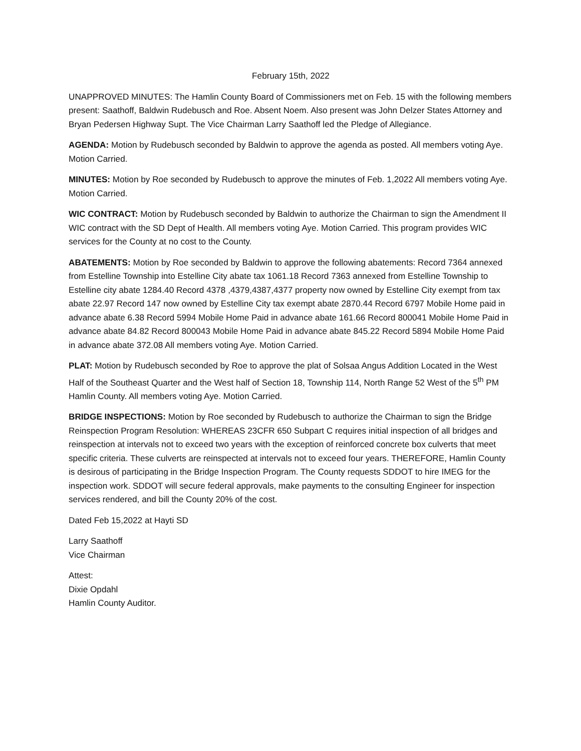February 15th, 2022
UNAPPROVED MINUTES: The Hamlin County Board of Commissioners met on Feb. 15 with the following members present: Saathoff, Baldwin Rudebusch and Roe. Absent Noem. Also present was John Delzer States Attorney and Bryan Pedersen Highway Supt. The Vice Chairman Larry Saathoff led the Pledge of Allegiance.
AGENDA: Motion by Rudebusch seconded by Baldwin to approve the agenda as posted. All members voting Aye. Motion Carried.
MINUTES: Motion by Roe seconded by Rudebusch to approve the minutes of Feb. 1,2022 All members voting Aye. Motion Carried.
WIC CONTRACT: Motion by Rudebusch seconded by Baldwin to authorize the Chairman to sign the Amendment II WIC contract with the SD Dept of Health. All members voting Aye. Motion Carried. This program provides WIC services for the County at no cost to the County.
ABATEMENTS: Motion by Roe seconded by Baldwin to approve the following abatements: Record 7364 annexed from Estelline Township into Estelline City abate tax 1061.18 Record 7363 annexed from Estelline Township to Estelline city abate 1284.40 Record 4378 ,4379,4387,4377 property now owned by Estelline City exempt from tax abate 22.97 Record 147 now owned by Estelline City tax exempt abate 2870.44 Record 6797 Mobile Home paid in advance abate 6.38 Record 5994 Mobile Home Paid in advance abate 161.66 Record 800041 Mobile Home Paid in advance abate 84.82 Record 800043 Mobile Home Paid in advance abate 845.22 Record 5894 Mobile Home Paid in advance abate 372.08 All members voting Aye. Motion Carried.
PLAT: Motion by Rudebusch seconded by Roe to approve the plat of Solsaa Angus Addition Located in the West Half of the Southeast Quarter and the West half of Section 18, Township 114, North Range 52 West of the 5<sup>th</sup> PM Hamlin County. All members voting Aye. Motion Carried.
BRIDGE INSPECTIONS: Motion by Roe seconded by Rudebusch to authorize the Chairman to sign the Bridge Reinspection Program Resolution: WHEREAS 23CFR 650 Subpart C requires initial inspection of all bridges and reinspection at intervals not to exceed two years with the exception of reinforced concrete box culverts that meet specific criteria. These culverts are reinspected at intervals not to exceed four years. THEREFORE, Hamlin County is desirous of participating in the Bridge Inspection Program. The County requests SDDOT to hire IMEG for the inspection work. SDDOT will secure federal approvals, make payments to the consulting Engineer for inspection services rendered, and bill the County 20% of the cost.
Dated Feb 15,2022 at Hayti SD
Larry Saathoff
Vice Chairman
Attest:
Dixie Opdahl
Hamlin County Auditor.